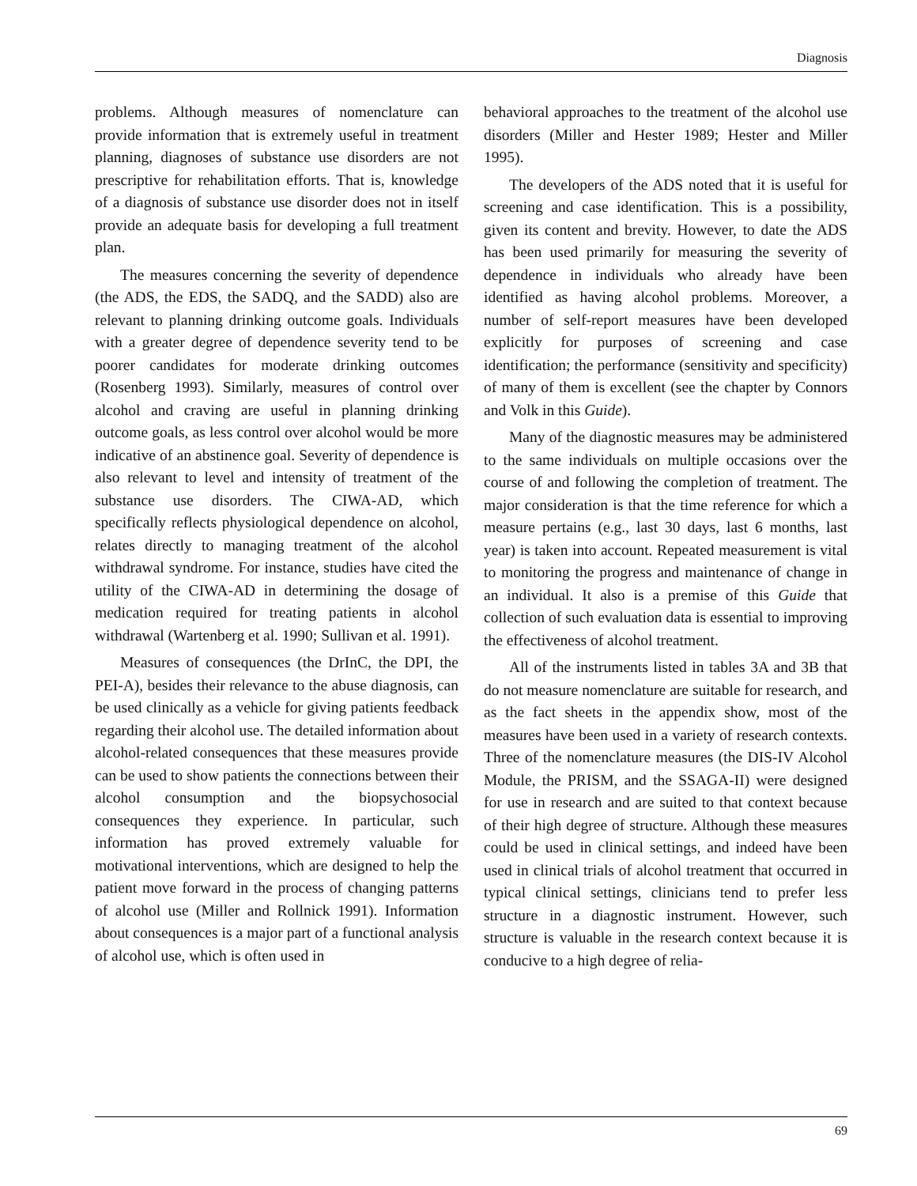Diagnosis
problems. Although measures of nomenclature can provide information that is extremely useful in treatment planning, diagnoses of substance use disorders are not prescriptive for rehabilitation efforts. That is, knowledge of a diagnosis of substance use disorder does not in itself provide an adequate basis for developing a full treatment plan.
The measures concerning the severity of dependence (the ADS, the EDS, the SADQ, and the SADD) also are relevant to planning drinking outcome goals. Individuals with a greater degree of dependence severity tend to be poorer candidates for moderate drinking outcomes (Rosenberg 1993). Similarly, measures of control over alcohol and craving are useful in planning drinking outcome goals, as less control over alcohol would be more indicative of an abstinence goal. Severity of dependence is also relevant to level and intensity of treatment of the substance use disorders. The CIWA-AD, which specifically reflects physiological dependence on alcohol, relates directly to managing treatment of the alcohol withdrawal syndrome. For instance, studies have cited the utility of the CIWA-AD in determining the dosage of medication required for treating patients in alcohol withdrawal (Wartenberg et al. 1990; Sullivan et al. 1991).
Measures of consequences (the DrInC, the DPI, the PEI-A), besides their relevance to the abuse diagnosis, can be used clinically as a vehicle for giving patients feedback regarding their alcohol use. The detailed information about alcohol-related consequences that these measures provide can be used to show patients the connections between their alcohol consumption and the biopsychosocial consequences they experience. In particular, such information has proved extremely valuable for motivational interventions, which are designed to help the patient move forward in the process of changing patterns of alcohol use (Miller and Rollnick 1991). Information about consequences is a major part of a functional analysis of alcohol use, which is often used in
behavioral approaches to the treatment of the alcohol use disorders (Miller and Hester 1989; Hester and Miller 1995).
The developers of the ADS noted that it is useful for screening and case identification. This is a possibility, given its content and brevity. However, to date the ADS has been used primarily for measuring the severity of dependence in individuals who already have been identified as having alcohol problems. Moreover, a number of self-report measures have been developed explicitly for purposes of screening and case identification; the performance (sensitivity and specificity) of many of them is excellent (see the chapter by Connors and Volk in this Guide).
Many of the diagnostic measures may be administered to the same individuals on multiple occasions over the course of and following the completion of treatment. The major consideration is that the time reference for which a measure pertains (e.g., last 30 days, last 6 months, last year) is taken into account. Repeated measurement is vital to monitoring the progress and maintenance of change in an individual. It also is a premise of this Guide that collection of such evaluation data is essential to improving the effectiveness of alcohol treatment.
All of the instruments listed in tables 3A and 3B that do not measure nomenclature are suitable for research, and as the fact sheets in the appendix show, most of the measures have been used in a variety of research contexts. Three of the nomenclature measures (the DIS-IV Alcohol Module, the PRISM, and the SSAGA-II) were designed for use in research and are suited to that context because of their high degree of structure. Although these measures could be used in clinical settings, and indeed have been used in clinical trials of alcohol treatment that occurred in typical clinical settings, clinicians tend to prefer less structure in a diagnostic instrument. However, such structure is valuable in the research context because it is conducive to a high degree of relia-
69